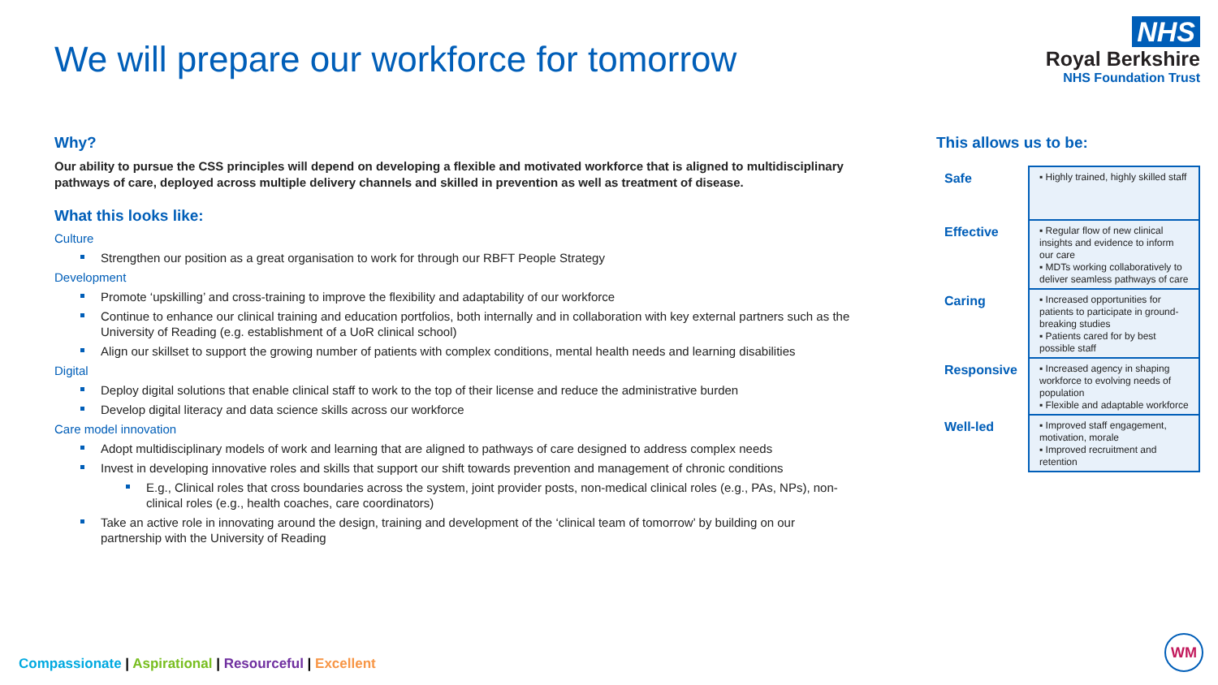We will prepare our workforce for tomorrow
NHS
Royal Berkshire
NHS Foundation Trust
Why?
Our ability to pursue the CSS principles will depend on developing a flexible and motivated workforce that is aligned to multidisciplinary pathways of care, deployed across multiple delivery channels and skilled in prevention as well as treatment of disease.
What this looks like:
Culture
Strengthen our position as a great organisation to work for through our RBFT People Strategy
Development
Promote ‘upskilling’ and cross-training to improve the flexibility and adaptability of our workforce
Continue to enhance our clinical training and education portfolios, both internally and in collaboration with key external partners such as the University of Reading (e.g. establishment of a UoR clinical school)
Align our skillset to support the growing number of patients with complex conditions, mental health needs and learning disabilities
Digital
Deploy digital solutions that enable clinical staff to work to the top of their license and reduce the administrative burden
Develop digital literacy and data science skills across our workforce
Care model innovation
Adopt multidisciplinary models of work and learning that are aligned to pathways of care designed to address complex needs
Invest in developing innovative roles and skills that support our shift towards prevention and management of chronic conditions
E.g., Clinical roles that cross boundaries across the system, joint provider posts, non-medical clinical roles (e.g., PAs, NPs), non-clinical roles (e.g., health coaches, care coordinators)
Take an active role in innovating around the design, training and development of the ‘clinical team of tomorrow’ by building on our partnership with the University of Reading
This allows us to be:
| Safe | ▪ Highly trained, highly skilled staff |
| Effective | ▪ Regular flow of new clinical insights and evidence to inform our care ▪ MDTs working collaboratively to deliver seamless pathways of care |
| Caring | ▪ Increased opportunities for patients to participate in ground-breaking studies ▪ Patients cared for by best possible staff |
| Responsive | ▪ Increased agency in shaping workforce to evolving needs of population ▪ Flexible and adaptable workforce |
| Well-led | ▪ Improved staff engagement, motivation, morale ▪ Improved recruitment and retention |
Compassionate | Aspirational | Resourceful | Excellent
WM